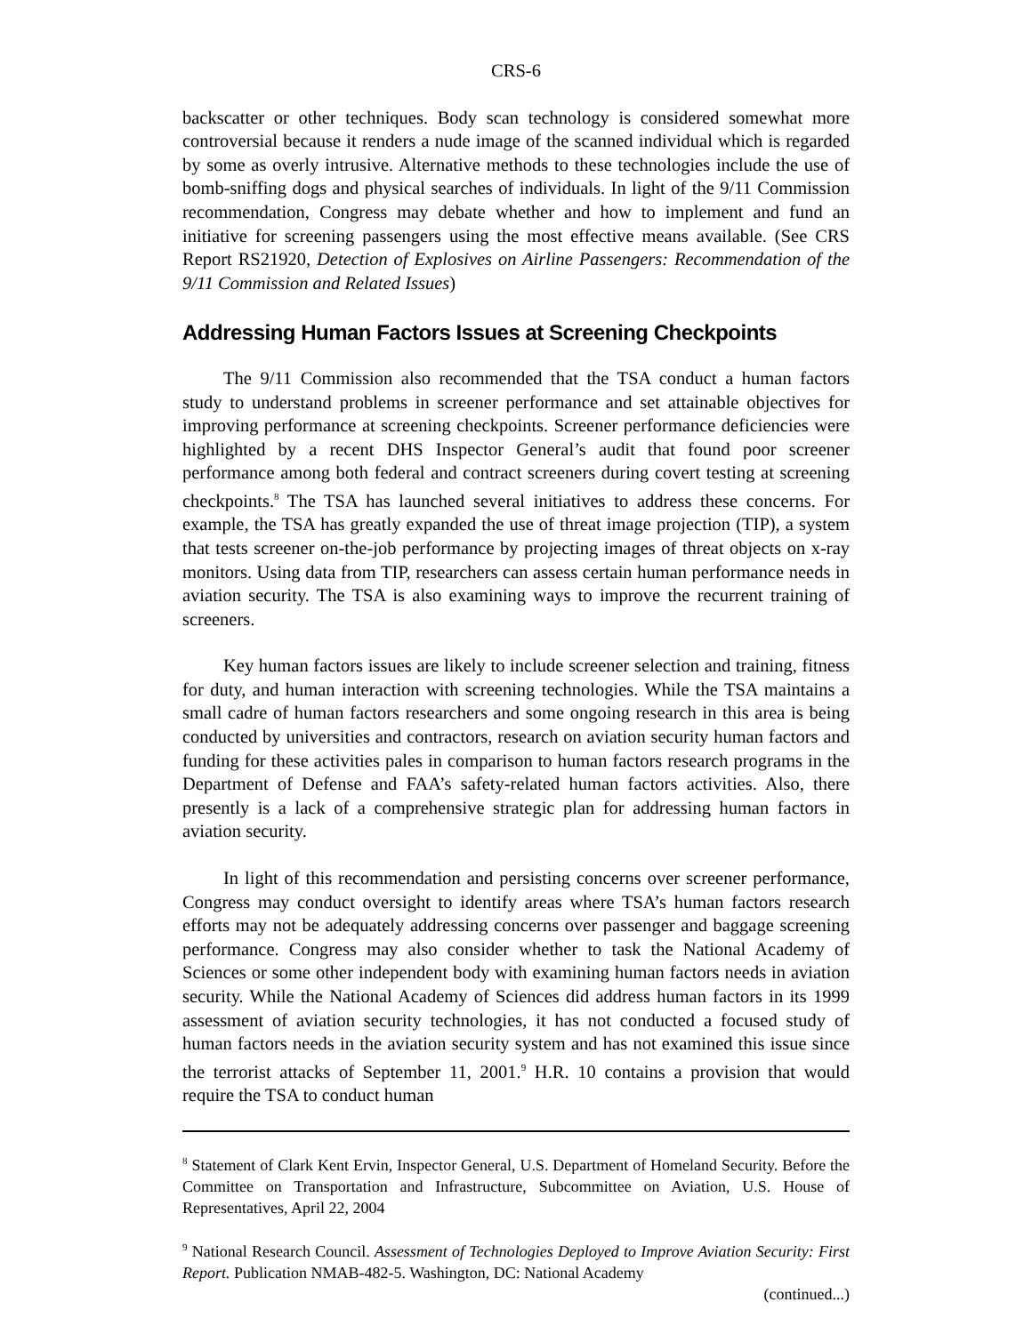CRS-6
backscatter or other techniques. Body scan technology is considered somewhat more controversial because it renders a nude image of the scanned individual which is regarded by some as overly intrusive. Alternative methods to these technologies include the use of bomb-sniffing dogs and physical searches of individuals. In light of the 9/11 Commission recommendation, Congress may debate whether and how to implement and fund an initiative for screening passengers using the most effective means available. (See CRS Report RS21920, Detection of Explosives on Airline Passengers: Recommendation of the 9/11 Commission and Related Issues)
Addressing Human Factors Issues at Screening Checkpoints
The 9/11 Commission also recommended that the TSA conduct a human factors study to understand problems in screener performance and set attainable objectives for improving performance at screening checkpoints. Screener performance deficiencies were highlighted by a recent DHS Inspector General’s audit that found poor screener performance among both federal and contract screeners during covert testing at screening checkpoints.<sup>8</sup> The TSA has launched several initiatives to address these concerns. For example, the TSA has greatly expanded the use of threat image projection (TIP), a system that tests screener on-the-job performance by projecting images of threat objects on x-ray monitors. Using data from TIP, researchers can assess certain human performance needs in aviation security. The TSA is also examining ways to improve the recurrent training of screeners.
Key human factors issues are likely to include screener selection and training, fitness for duty, and human interaction with screening technologies. While the TSA maintains a small cadre of human factors researchers and some ongoing research in this area is being conducted by universities and contractors, research on aviation security human factors and funding for these activities pales in comparison to human factors research programs in the Department of Defense and FAA’s safety-related human factors activities. Also, there presently is a lack of a comprehensive strategic plan for addressing human factors in aviation security.
In light of this recommendation and persisting concerns over screener performance, Congress may conduct oversight to identify areas where TSA’s human factors research efforts may not be adequately addressing concerns over passenger and baggage screening performance. Congress may also consider whether to task the National Academy of Sciences or some other independent body with examining human factors needs in aviation security. While the National Academy of Sciences did address human factors in its 1999 assessment of aviation security technologies, it has not conducted a focused study of human factors needs in the aviation security system and has not examined this issue since the terrorist attacks of September 11, 2001.<sup>9</sup> H.R. 10 contains a provision that would require the TSA to conduct human
<sup>8</sup> Statement of Clark Kent Ervin, Inspector General, U.S. Department of Homeland Security. Before the Committee on Transportation and Infrastructure, Subcommittee on Aviation, U.S. House of Representatives, April 22, 2004
<sup>9</sup> National Research Council. Assessment of Technologies Deployed to Improve Aviation Security: First Report. Publication NMAB-482-5. Washington, DC: National Academy
(continued...)